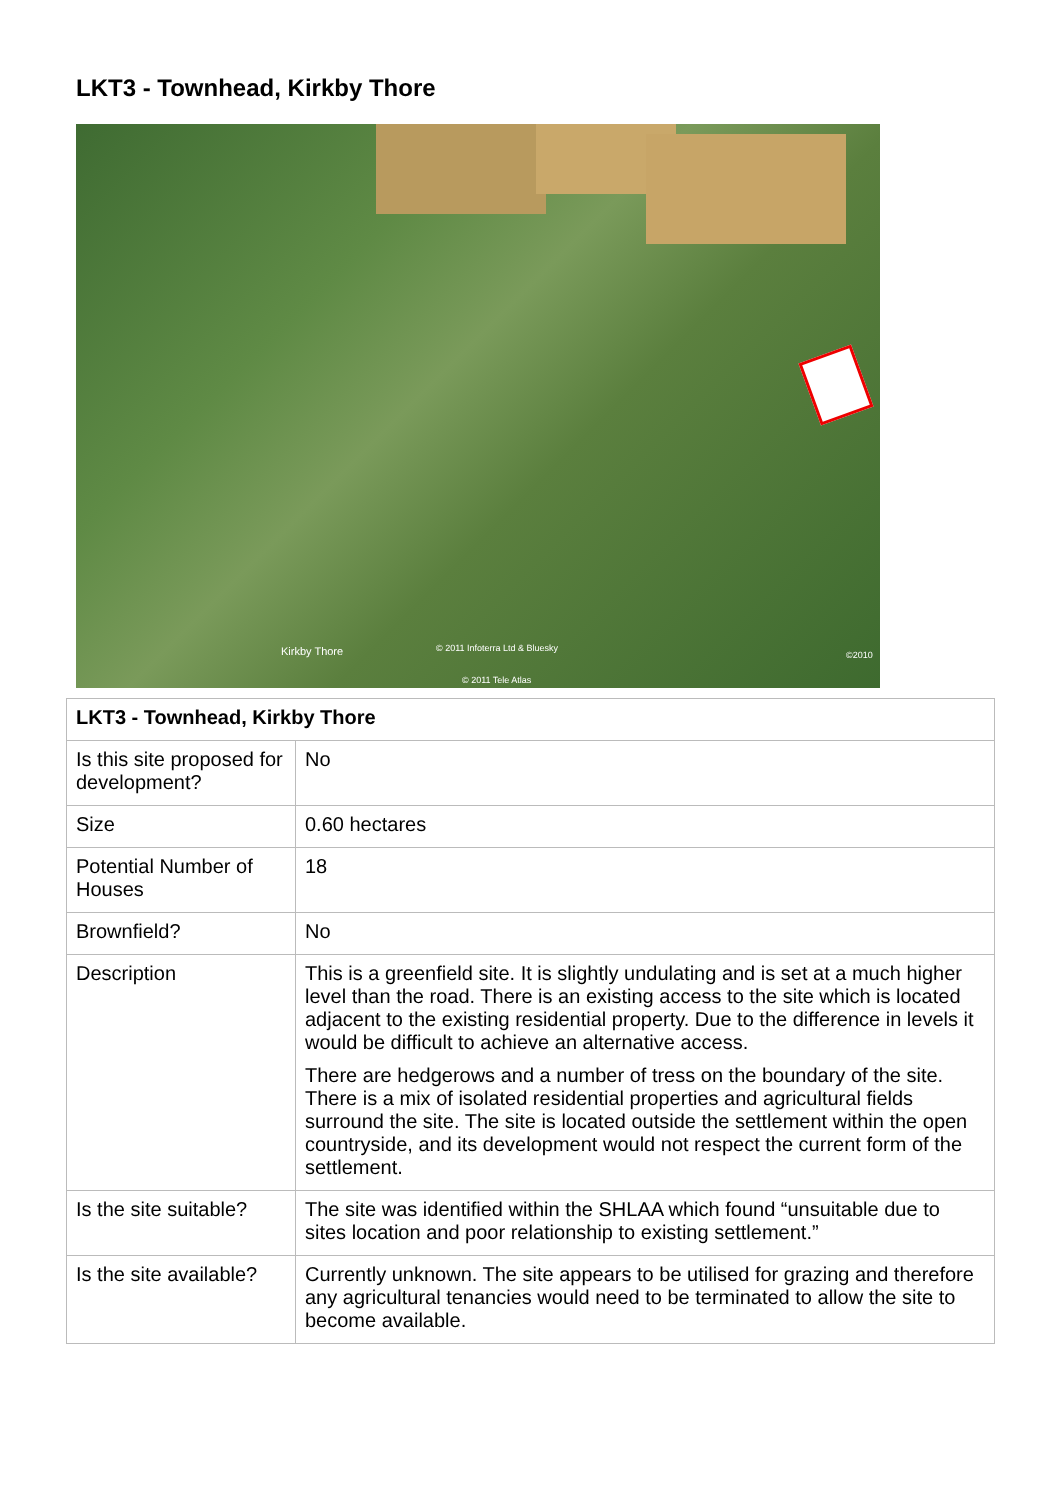LKT3 - Townhead, Kirkby Thore
Kirkby Thore © 2011 Infoterra Ltd & Bluesky
©2010
© 2011 Tele Atlas
| LKT3 - Townhead, Kirkby Thore | |
| --- | --- |
| Is this site proposed for development? | No |
| Size | 0.60 hectares |
| Potential Number of Houses | 18 |
| Brownfield? | No |
| Description | This is a greenfield site. It is slightly undulating and is set at a much higher level than the road. There is an existing access to the site which is located adjacent to the existing residential property. Due to the difference in levels it would be difficult to achieve an alternative access. There are hedgerows and a number of tress on the boundary of the site. There is a mix of isolated residential properties and agricultural fields surround the site. The site is located outside the settlement within the open countryside, and its development would not respect the current form of the settlement. |
| Is the site suitable? | The site was identified within the SHLAA which found “unsuitable due to sites location and poor relationship to existing settlement.” |
| Is the site available? | Currently unknown. The site appears to be utilised for grazing and therefore any agricultural tenancies would need to be terminated to allow the site to become available. |